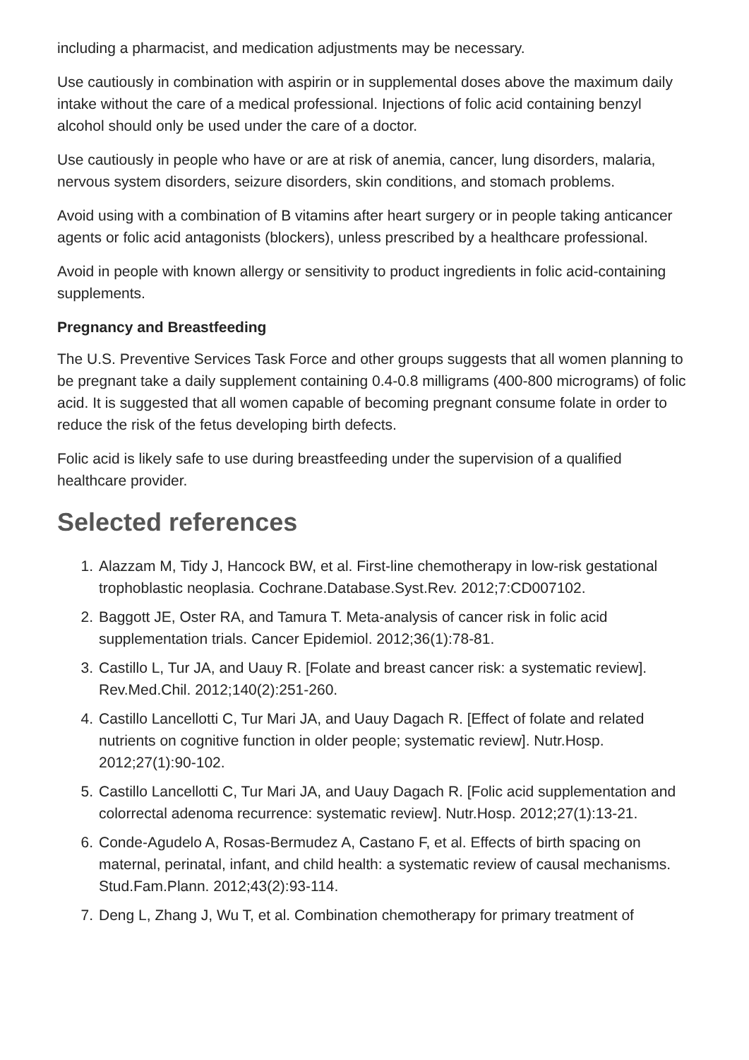including a pharmacist, and medication adjustments may be necessary.
Use cautiously in combination with aspirin or in supplemental doses above the maximum daily intake without the care of a medical professional. Injections of folic acid containing benzyl alcohol should only be used under the care of a doctor.
Use cautiously in people who have or are at risk of anemia, cancer, lung disorders, malaria, nervous system disorders, seizure disorders, skin conditions, and stomach problems.
Avoid using with a combination of B vitamins after heart surgery or in people taking anticancer agents or folic acid antagonists (blockers), unless prescribed by a healthcare professional.
Avoid in people with known allergy or sensitivity to product ingredients in folic acid-containing supplements.
Pregnancy and Breastfeeding
The U.S. Preventive Services Task Force and other groups suggests that all women planning to be pregnant take a daily supplement containing 0.4-0.8 milligrams (400-800 micrograms) of folic acid. It is suggested that all women capable of becoming pregnant consume folate in order to reduce the risk of the fetus developing birth defects.
Folic acid is likely safe to use during breastfeeding under the supervision of a qualified healthcare provider.
Selected references
1. Alazzam M, Tidy J, Hancock BW, et al. First-line chemotherapy in low-risk gestational trophoblastic neoplasia. Cochrane.Database.Syst.Rev. 2012;7:CD007102.
2. Baggott JE, Oster RA, and Tamura T. Meta-analysis of cancer risk in folic acid supplementation trials. Cancer Epidemiol. 2012;36(1):78-81.
3. Castillo L, Tur JA, and Uauy R. [Folate and breast cancer risk: a systematic review]. Rev.Med.Chil. 2012;140(2):251-260.
4. Castillo Lancellotti C, Tur Mari JA, and Uauy Dagach R. [Effect of folate and related nutrients on cognitive function in older people; systematic review]. Nutr.Hosp. 2012;27(1):90-102.
5. Castillo Lancellotti C, Tur Mari JA, and Uauy Dagach R. [Folic acid supplementation and colorrectal adenoma recurrence: systematic review]. Nutr.Hosp. 2012;27(1):13-21.
6. Conde-Agudelo A, Rosas-Bermudez A, Castano F, et al. Effects of birth spacing on maternal, perinatal, infant, and child health: a systematic review of causal mechanisms. Stud.Fam.Plann. 2012;43(2):93-114.
7. Deng L, Zhang J, Wu T, et al. Combination chemotherapy for primary treatment of